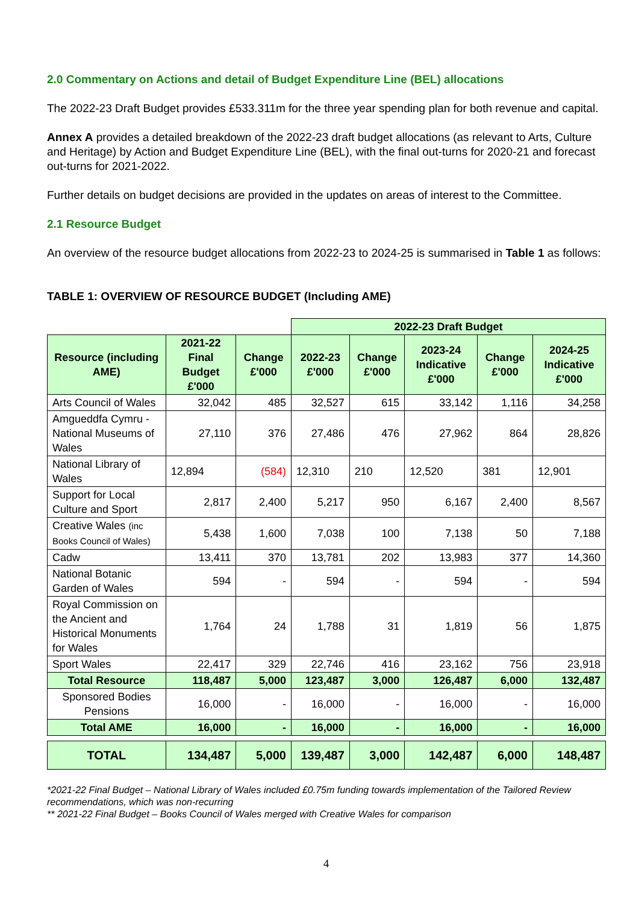2.0 Commentary on Actions and detail of Budget Expenditure Line (BEL) allocations
The 2022-23 Draft Budget provides £533.311m for the three year spending plan for both revenue and capital.
Annex A provides a detailed breakdown of the 2022-23 draft budget allocations (as relevant to Arts, Culture and Heritage) by Action and Budget Expenditure Line (BEL), with the final out-turns for 2020-21 and forecast out-turns for 2021-2022.
Further details on budget decisions are provided in the updates on areas of interest to the Committee.
2.1 Resource Budget
An overview of the resource budget allocations from 2022-23 to 2024-25 is summarised in Table 1 as follows:
TABLE 1: OVERVIEW OF RESOURCE BUDGET (Including AME)
| | | | 2022-23 Draft Budget | | | | |
| Resource (including AME) | 2021-22 Final Budget £'000 | Change £'000 | 2022-23 £'000 | Change £'000 | 2023-24 Indicative £'000 | Change £'000 | 2024-25 Indicative £'000 |
| Arts Council of Wales | 32,042 | 485 | 32,527 | 615 | 33,142 | 1,116 | 34,258 |
| Amgueddfa Cymru - National Museums of Wales | 27,110 | 376 | 27,486 | 476 | 27,962 | 864 | 28,826 |
| National Library of Wales | 12,894 | (584) | 12,310 | 210 | 12,520 | 381 | 12,901 |
| Support for Local Culture and Sport | 2,817 | 2,400 | 5,217 | 950 | 6,167 | 2,400 | 8,567 |
| Creative Wales (inc Books Council of Wales) | 5,438 | 1,600 | 7,038 | 100 | 7,138 | 50 | 7,188 |
| Cadw | 13,411 | 370 | 13,781 | 202 | 13,983 | 377 | 14,360 |
| National Botanic Garden of Wales | 594 | - | 594 | - | 594 | - | 594 |
| Royal Commission on the Ancient and Historical Monuments for Wales | 1,764 | 24 | 1,788 | 31 | 1,819 | 56 | 1,875 |
| Sport Wales | 22,417 | 329 | 22,746 | 416 | 23,162 | 756 | 23,918 |
| Total Resource | 118,487 | 5,000 | 123,487 | 3,000 | 126,487 | 6,000 | 132,487 |
| Sponsored Bodies Pensions | 16,000 | - | 16,000 | - | 16,000 | - | 16,000 |
| Total AME | 16,000 | - | 16,000 | - | 16,000 | - | 16,000 |
| TOTAL | 134,487 | 5,000 | 139,487 | 3,000 | 142,487 | 6,000 | 148,487 |
*2021-22 Final Budget – National Library of Wales included £0.75m funding towards implementation of the Tailored Review recommendations, which was non-recurring
** 2021-22 Final Budget – Books Council of Wales merged with Creative Wales for comparison
4